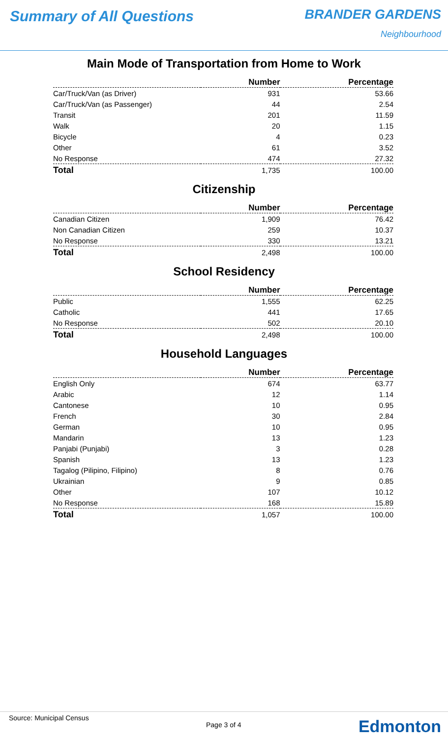Summary of All Questions BRANDER GARDENS
Neighbourhood
Main Mode of Transportation from Home to Work
| | Number | Percentage |
| --- | --- | --- |
| Car/Truck/Van (as Driver) | 931 | 53.66 |
| Car/Truck/Van (as Passenger) | 44 | 2.54 |
| Transit | 201 | 11.59 |
| Walk | 20 | 1.15 |
| Bicycle | 4 | 0.23 |
| Other | 61 | 3.52 |
| No Response | 474 | 27.32 |
| Total | 1,735 | 100.00 |
Citizenship
| | Number | Percentage |
| --- | --- | --- |
| Canadian Citizen | 1,909 | 76.42 |
| Non Canadian Citizen | 259 | 10.37 |
| No Response | 330 | 13.21 |
| Total | 2,498 | 100.00 |
School Residency
| | Number | Percentage |
| --- | --- | --- |
| Public | 1,555 | 62.25 |
| Catholic | 441 | 17.65 |
| No Response | 502 | 20.10 |
| Total | 2,498 | 100.00 |
Household Languages
| | Number | Percentage |
| --- | --- | --- |
| English Only | 674 | 63.77 |
| Arabic | 12 | 1.14 |
| Cantonese | 10 | 0.95 |
| French | 30 | 2.84 |
| German | 10 | 0.95 |
| Mandarin | 13 | 1.23 |
| Panjabi (Punjabi) | 3 | 0.28 |
| Spanish | 13 | 1.23 |
| Tagalog (Pilipino, Filipino) | 8 | 0.76 |
| Ukrainian | 9 | 0.85 |
| Other | 107 | 10.12 |
| No Response | 168 | 15.89 |
| Total | 1,057 | 100.00 |
Source: Municipal Census
Page 3 of 4
Edmonton